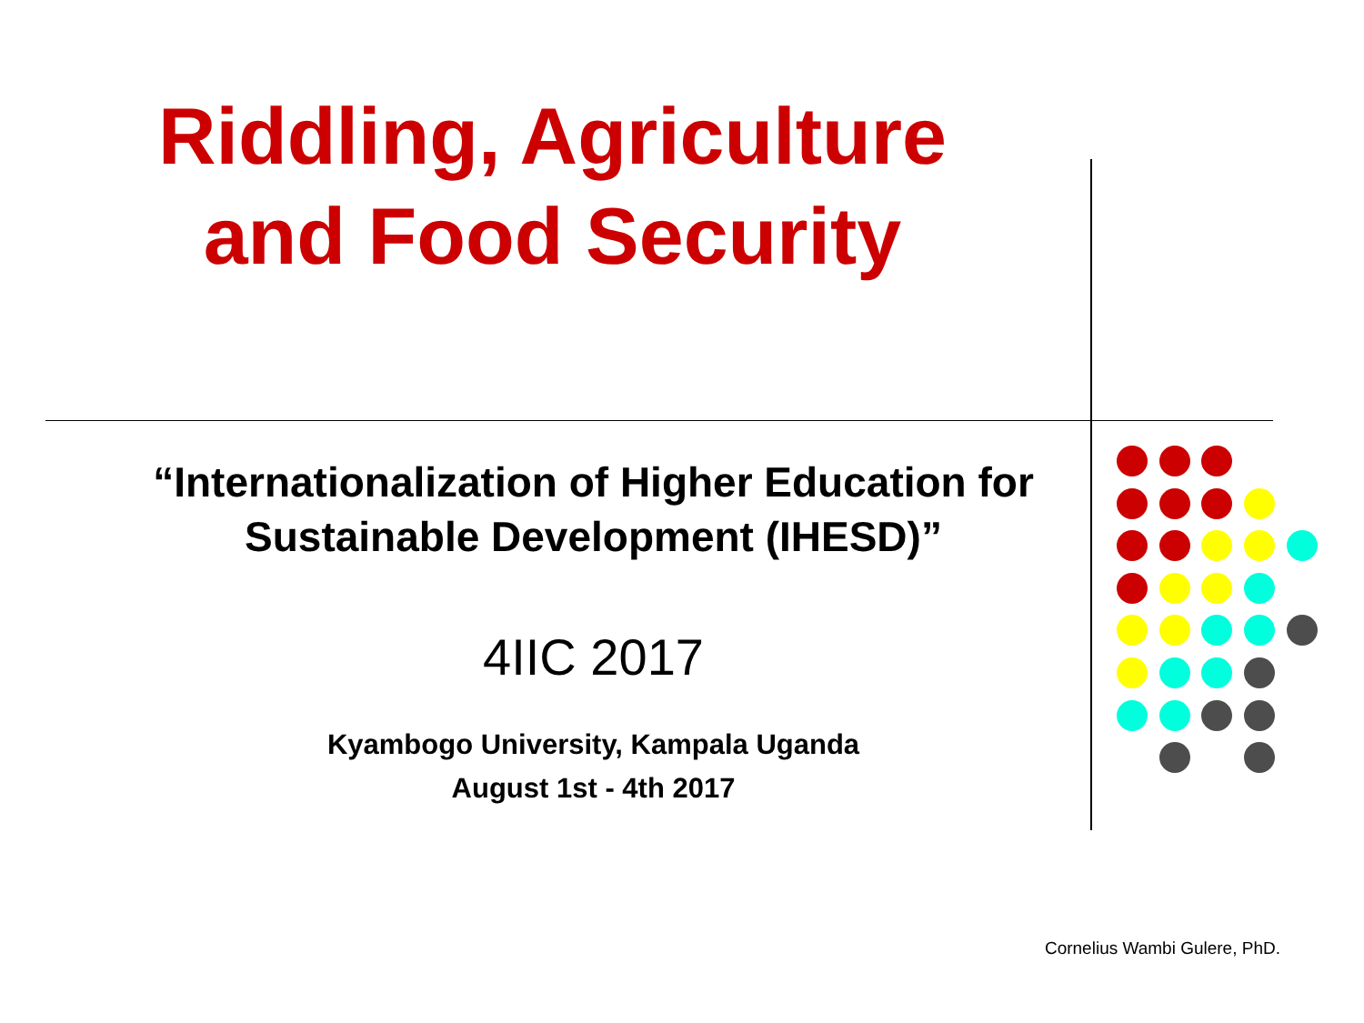Riddling, Agriculture
and Food Security
“Internationalization of Higher Education for Sustainable Development (IHESD)”
4IIC 2017
Kyambogo University, Kampala Uganda
August 1st - 4th 2017
Cornelius Wambi Gulere, PhD.